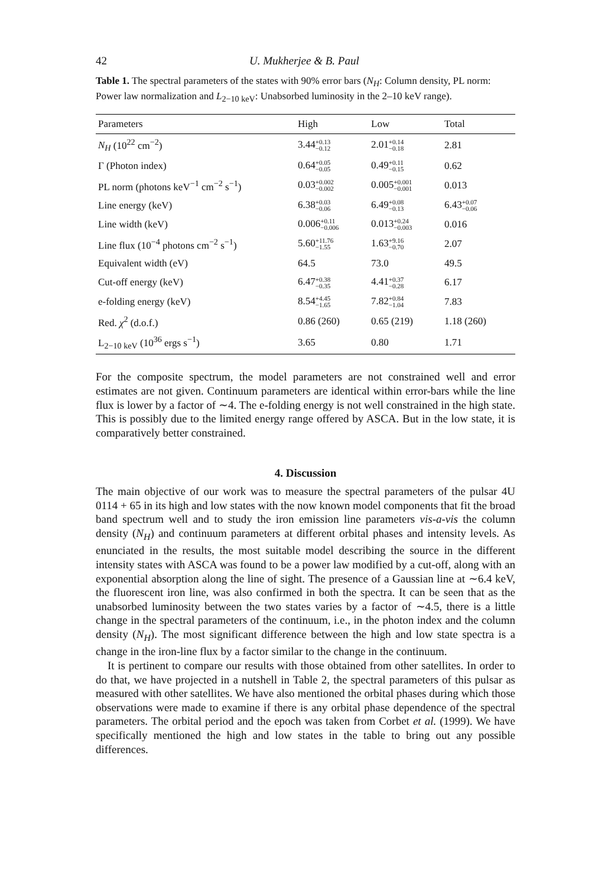42 U. Mukherjee & B. Paul
Table 1. The spectral parameters of the states with 90% error bars (N<sub>H</sub>: Column density, PL norm: Power law normalization and L<sub>2−10 keV</sub>: Unabsorbed luminosity in the 2–10 keV range).
| Parameters | High | Low | Total |
| --- | --- | --- | --- |
| N<sub>H</sub> (10<sup>22</sup> cm<sup>−2</sup>) | 3.44 +0.13 −0.12 | 2.01 +0.14 −0.18 | 2.81 |
| Γ (Photon index) | 0.64 +0.05 −0.05 | 0.49 +0.11 −0.15 | 0.62 |
| PL norm (photons keV<sup>−1</sup> cm<sup>−2</sup> s<sup>−1</sup>) | 0.03 +0.002 −0.002 | 0.005 +0.001 −0.001 | 0.013 |
| Line energy (keV) | 6.38 +0.03 −0.06 | 6.49 +0.08 −0.13 | 6.43 +0.07 −0.06 |
| Line width (keV) | 0.006 +0.11 −0.006 | 0.013 +0.24 −0.003 | 0.016 |
| Line flux (10<sup>−4</sup> photons cm<sup>−2</sup> s<sup>−1</sup>) | 5.60 +11.76 −1.55 | 1.63 +9.16 −0.70 | 2.07 |
| Equivalent width (eV) | 64.5 | 73.0 | 49.5 |
| Cut-off energy (keV) | 6.47 +0.38 −0.35 | 4.41 +0.37 −0.28 | 6.17 |
| e-folding energy (keV) | 8.54 +4.45 −1.65 | 7.82 +0.84 −1.04 | 7.83 |
| Red. χ<sup>2</sup> (d.o.f.) | 0.86 (260) | 0.65 (219) | 1.18 (260) |
| L<sub>2−10 keV</sub> (10<sup>36</sup> ergs s<sup>−1</sup>) | 3.65 | 0.80 | 1.71 |
For the composite spectrum, the model parameters are not constrained well and error estimates are not given. Continuum parameters are identical within error-bars while the line flux is lower by a factor of ∼4. The e-folding energy is not well constrained in the high state. This is possibly due to the limited energy range offered by ASCA. But in the low state, it is comparatively better constrained.
4. Discussion
The main objective of our work was to measure the spectral parameters of the pulsar 4U 0114 + 65 in its high and low states with the now known model components that fit the broad band spectrum well and to study the iron emission line parameters vis-a-vis the column density (N<sub>H</sub>) and continuum parameters at different orbital phases and intensity levels. As enunciated in the results, the most suitable model describing the source in the different intensity states with ASCA was found to be a power law modified by a cut-off, along with an exponential absorption along the line of sight. The presence of a Gaussian line at ∼6.4 keV, the fluorescent iron line, was also confirmed in both the spectra. It can be seen that as the unabsorbed luminosity between the two states varies by a factor of ∼4.5, there is a little change in the spectral parameters of the continuum, i.e., in the photon index and the column density (N<sub>H</sub>). The most significant difference between the high and low state spectra is a change in the iron-line flux by a factor similar to the change in the continuum.
It is pertinent to compare our results with those obtained from other satellites. In order to do that, we have projected in a nutshell in Table 2, the spectral parameters of this pulsar as measured with other satellites. We have also mentioned the orbital phases during which those observations were made to examine if there is any orbital phase dependence of the spectral parameters. The orbital period and the epoch was taken from Corbet et al. (1999). We have specifically mentioned the high and low states in the table to bring out any possible differences.